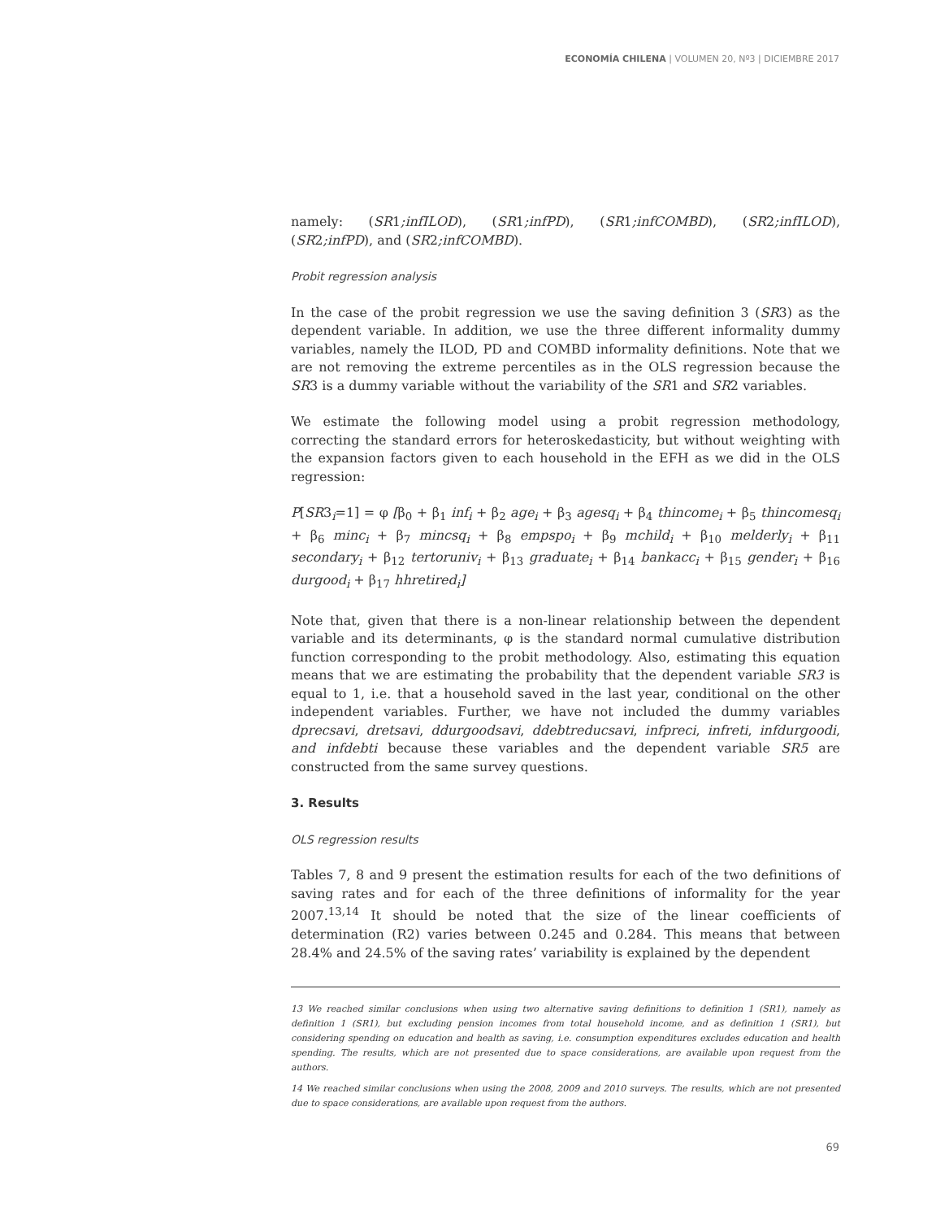ECONOMÍA CHILENA | VOLUMEN 20, Nº3 | DICIEMBRE 2017
namely: (SR1;infILOD), (SR1;infPD), (SR1;infCOMBD), (SR2;infILOD), (SR2;infPD), and (SR2;infCOMBD).
Probit regression analysis
In the case of the probit regression we use the saving definition 3 (SR3) as the dependent variable. In addition, we use the three different informality dummy variables, namely the ILOD, PD and COMBD informality definitions. Note that we are not removing the extreme percentiles as in the OLS regression because the SR3 is a dummy variable without the variability of the SR1 and SR2 variables.
We estimate the following model using a probit regression methodology, correcting the standard errors for heteroskedasticity, but without weighting with the expansion factors given to each household in the EFH as we did in the OLS regression:
P[SR3<sub>i</sub>=1] = φ [β<sub>0</sub> + β<sub>1</sub> inf<sub>i</sub> + β<sub>2</sub> age<sub>i</sub> + β<sub>3</sub> agesq<sub>i</sub> + β<sub>4</sub> thincome<sub>i</sub> + β<sub>5</sub> thincomesq<sub>i</sub> + β<sub>6</sub> minc<sub>i</sub> + β<sub>7</sub> mincsq<sub>i</sub> + β<sub>8</sub> empspo<sub>i</sub> + β<sub>9</sub> mchild<sub>i</sub> + β<sub>10</sub> melderly<sub>i</sub> + β<sub>11</sub> secondary<sub>i</sub> + β<sub>12</sub> tertoruniv<sub>i</sub> + β<sub>13</sub> graduate<sub>i</sub> + β<sub>14</sub> bankacc<sub>i</sub> + β<sub>15</sub> gender<sub>i</sub> + β<sub>16</sub> durgood<sub>i</sub> + β<sub>17</sub> hhretired<sub>i</sub>]
Note that, given that there is a non-linear relationship between the dependent variable and its determinants, φ is the standard normal cumulative distribution function corresponding to the probit methodology. Also, estimating this equation means that we are estimating the probability that the dependent variable SR3 is equal to 1, i.e. that a household saved in the last year, conditional on the other independent variables. Further, we have not included the dummy variables dprecsavi, dretsavi, ddurgoodsavi, ddebtreducsavi, infpreci, infreti, infdurgoodi, and infdebti because these variables and the dependent variable SR5 are constructed from the same survey questions.
3. Results
OLS regression results
Tables 7, 8 and 9 present the estimation results for each of the two definitions of saving rates and for each of the three definitions of informality for the year 2007.<sup>13,14</sup> It should be noted that the size of the linear coefficients of determination (R2) varies between 0.245 and 0.284. This means that between 28.4% and 24.5% of the saving rates’ variability is explained by the dependent
13 We reached similar conclusions when using two alternative saving definitions to definition 1 (SR1), namely as definition 1 (SR1), but excluding pension incomes from total household income, and as definition 1 (SR1), but considering spending on education and health as saving, i.e. consumption expenditures excludes education and health spending. The results, which are not presented due to space considerations, are available upon request from the authors.
14 We reached similar conclusions when using the 2008, 2009 and 2010 surveys. The results, which are not presented due to space considerations, are available upon request from the authors.
69